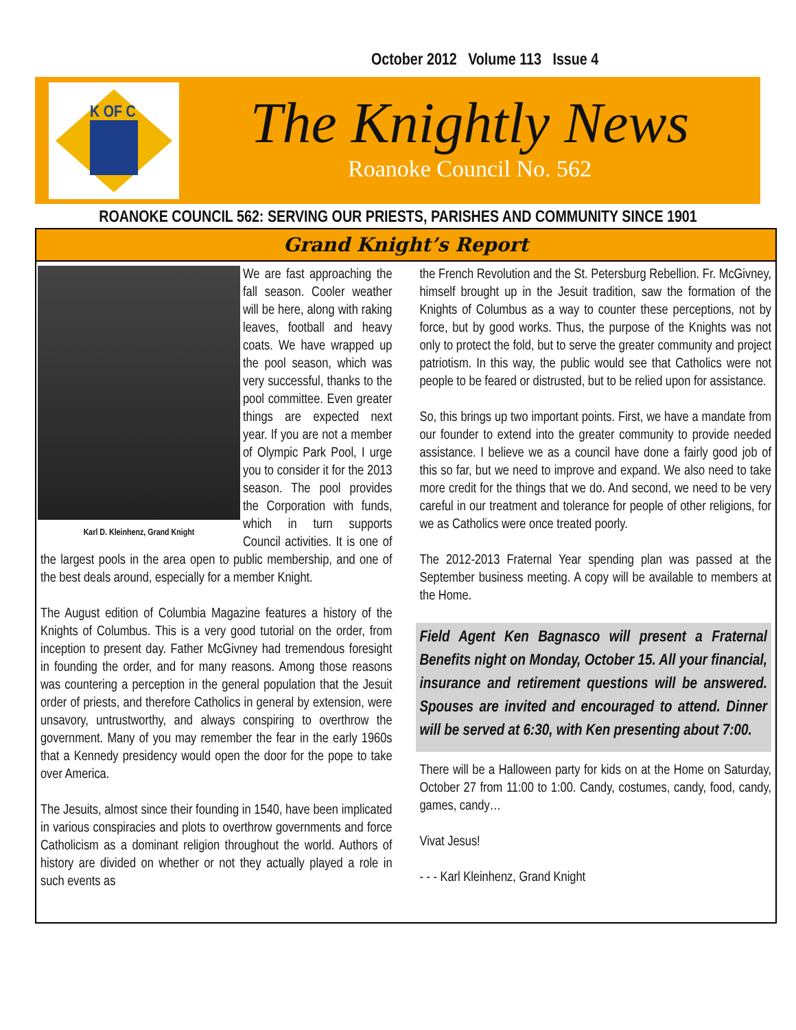October 2012 Volume 113 Issue 4
K OF C
The Knightly News
Roanoke Council No. 562
ROANOKE COUNCIL 562: SERVING OUR PRIESTS, PARISHES AND COMMUNITY SINCE 1901
Grand Knight’s Report
Karl D. Kleinhenz, Grand Knight
We are fast approaching the fall season. Cooler weather will be here, along with raking leaves, football and heavy coats. We have wrapped up the pool season, which was very successful, thanks to the pool committee. Even greater things are expected next year. If you are not a member of Olympic Park Pool, I urge you to consider it for the 2013 season. The pool provides the Corporation with funds, which in turn supports Council activities. It is one of the largest pools in the area open to public membership, and one of the best deals around, especially for a member Knight.
The August edition of Columbia Magazine features a history of the Knights of Columbus. This is a very good tutorial on the order, from inception to present day. Father McGivney had tremendous foresight in founding the order, and for many reasons. Among those reasons was countering a perception in the general population that the Jesuit order of priests, and therefore Catholics in general by extension, were unsavory, untrustworthy, and always conspiring to overthrow the government. Many of you may remember the fear in the early 1960s that a Kennedy presidency would open the door for the pope to take over America.
The Jesuits, almost since their founding in 1540, have been implicated in various conspiracies and plots to overthrow governments and force Catholicism as a dominant religion throughout the world. Authors of history are divided on whether or not they actually played a role in such events as
the French Revolution and the St. Petersburg Rebellion. Fr. McGivney, himself brought up in the Jesuit tradition, saw the formation of the Knights of Columbus as a way to counter these perceptions, not by force, but by good works. Thus, the purpose of the Knights was not only to protect the fold, but to serve the greater community and project patriotism. In this way, the public would see that Catholics were not people to be feared or distrusted, but to be relied upon for assistance.
So, this brings up two important points. First, we have a mandate from our founder to extend into the greater community to provide needed assistance. I believe we as a council have done a fairly good job of this so far, but we need to improve and expand. We also need to take more credit for the things that we do. And second, we need to be very careful in our treatment and tolerance for people of other religions, for we as Catholics were once treated poorly.
The 2012-2013 Fraternal Year spending plan was passed at the September business meeting. A copy will be available to members at the Home.
Field Agent Ken Bagnasco will present a Fraternal Benefits night on Monday, October 15. All your financial, insurance and retirement questions will be answered. Spouses are invited and encouraged to attend. Dinner will be served at 6:30, with Ken presenting about 7:00.
There will be a Halloween party for kids on at the Home on Saturday, October 27 from 11:00 to 1:00. Candy, costumes, candy, food, candy, games, candy…
Vivat Jesus!
- - - Karl Kleinhenz, Grand Knight